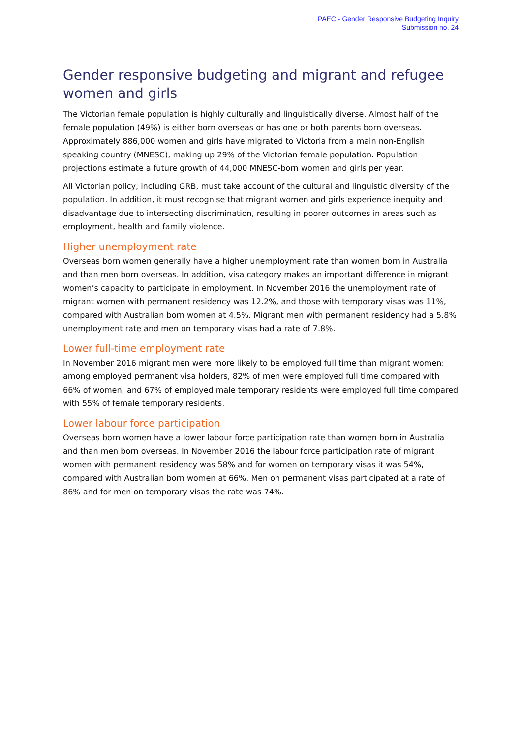PAEC - Gender Responsive Budgeting Inquiry
Submission no. 24
Gender responsive budgeting and migrant and refugee women and girls
The Victorian female population is highly culturally and linguistically diverse. Almost half of the female population (49%) is either born overseas or has one or both parents born overseas. Approximately 886,000 women and girls have migrated to Victoria from a main non-English speaking country (MNESC), making up 29% of the Victorian female population. Population projections estimate a future growth of 44,000 MNESC-born women and girls per year.
All Victorian policy, including GRB, must take account of the cultural and linguistic diversity of the population. In addition, it must recognise that migrant women and girls experience inequity and disadvantage due to intersecting discrimination, resulting in poorer outcomes in areas such as employment, health and family violence.
Higher unemployment rate
Overseas born women generally have a higher unemployment rate than women born in Australia and than men born overseas. In addition, visa category makes an important difference in migrant women’s capacity to participate in employment. In November 2016 the unemployment rate of migrant women with permanent residency was 12.2%, and those with temporary visas was 11%, compared with Australian born women at 4.5%. Migrant men with permanent residency had a 5.8% unemployment rate and men on temporary visas had a rate of 7.8%.
Lower full-time employment rate
In November 2016 migrant men were more likely to be employed full time than migrant women: among employed permanent visa holders, 82% of men were employed full time compared with 66% of women; and 67% of employed male temporary residents were employed full time compared with 55% of female temporary residents.
Lower labour force participation
Overseas born women have a lower labour force participation rate than women born in Australia and than men born overseas. In November 2016 the labour force participation rate of migrant women with permanent residency was 58% and for women on temporary visas it was 54%, compared with Australian born women at 66%. Men on permanent visas participated at a rate of 86% and for men on temporary visas the rate was 74%.